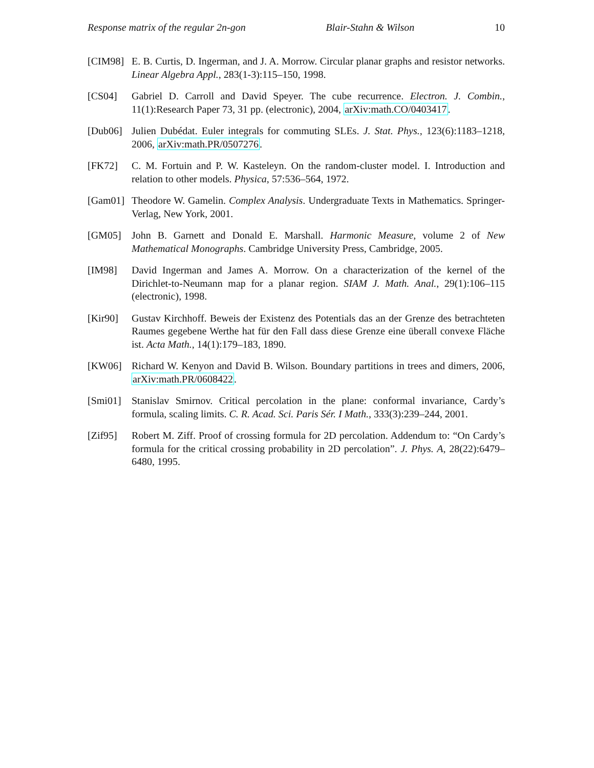Response matrix of the regular 2n-gon Blair-Stahn & Wilson 10
[CIM98] E. B. Curtis, D. Ingerman, and J. A. Morrow. Circular planar graphs and resistor networks. Linear Algebra Appl., 283(1-3):115–150, 1998.
[CS04] Gabriel D. Carroll and David Speyer. The cube recurrence. Electron. J. Combin., 11(1):Research Paper 73, 31 pp. (electronic), 2004, arXiv:math.CO/0403417.
[Dub06] Julien Dubédat. Euler integrals for commuting SLEs. J. Stat. Phys., 123(6):1183–1218, 2006, arXiv:math.PR/0507276.
[FK72] C. M. Fortuin and P. W. Kasteleyn. On the random-cluster model. I. Introduction and relation to other models. Physica, 57:536–564, 1972.
[Gam01] Theodore W. Gamelin. Complex Analysis. Undergraduate Texts in Mathematics. Springer-Verlag, New York, 2001.
[GM05] John B. Garnett and Donald E. Marshall. Harmonic Measure, volume 2 of New Mathematical Monographs. Cambridge University Press, Cambridge, 2005.
[IM98] David Ingerman and James A. Morrow. On a characterization of the kernel of the Dirichlet-to-Neumann map for a planar region. SIAM J. Math. Anal., 29(1):106–115 (electronic), 1998.
[Kir90] Gustav Kirchhoff. Beweis der Existenz des Potentials das an der Grenze des betrachteten Raumes gegebene Werthe hat für den Fall dass diese Grenze eine überall convexe Fläche ist. Acta Math., 14(1):179–183, 1890.
[KW06] Richard W. Kenyon and David B. Wilson. Boundary partitions in trees and dimers, 2006, arXiv:math.PR/0608422.
[Smi01] Stanislav Smirnov. Critical percolation in the plane: conformal invariance, Cardy’s formula, scaling limits. C. R. Acad. Sci. Paris Sér. I Math., 333(3):239–244, 2001.
[Zif95] Robert M. Ziff. Proof of crossing formula for 2D percolation. Addendum to: “On Cardy’s formula for the critical crossing probability in 2D percolation”. J. Phys. A, 28(22):6479–6480, 1995.